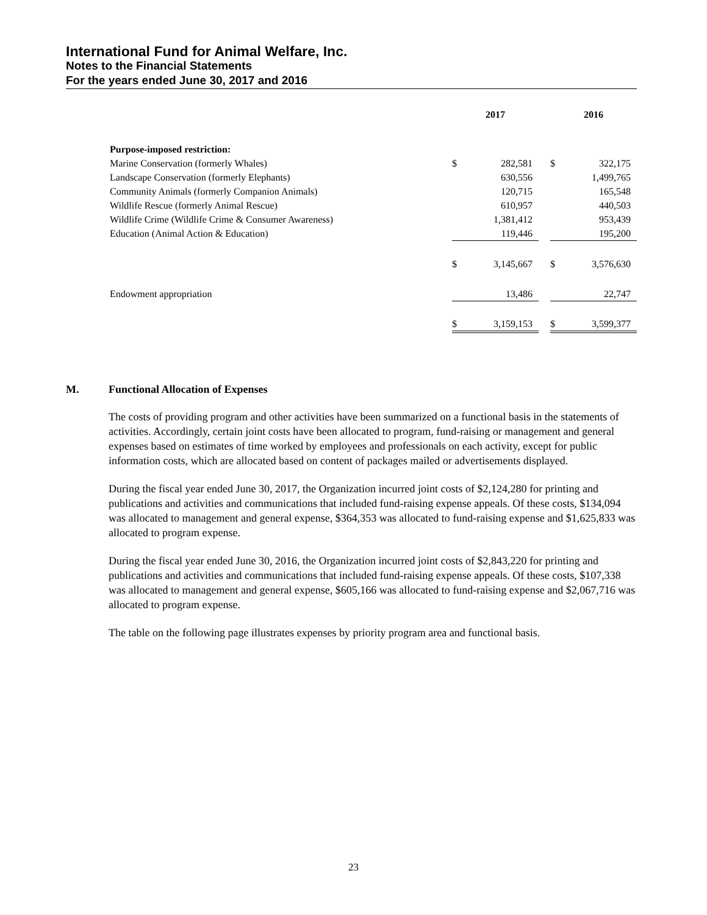International Fund for Animal Welfare, Inc.
Notes to the Financial Statements
For the years ended June 30, 2017 and 2016
| | 2017 | | | 2016 | |
| --- | --- | --- | --- | --- | --- |
| Purpose-imposed restriction: | | | | | |
| Marine Conservation (formerly Whales) | $ | 282,581 | | $ | 322,175 |
| Landscape Conservation (formerly Elephants) | | 630,556 | | | 1,499,765 |
| Community Animals (formerly Companion Animals) | | 120,715 | | | 165,548 |
| Wildlife Rescue (formerly Animal Rescue) | | 610,957 | | | 440,503 |
| Wildlife Crime (Wildlife Crime & Consumer Awareness) | | 1,381,412 | | | 953,439 |
| Education (Animal Action & Education) | | 119,446 | | | 195,200 |
| | $ | 3,145,667 | | $ | 3,576,630 |
| Endowment appropriation | | 13,486 | | | 22,747 |
| | $ | 3,159,153 | | $ | 3,599,377 |
M. Functional Allocation of Expenses
The costs of providing program and other activities have been summarized on a functional basis in the statements of activities. Accordingly, certain joint costs have been allocated to program, fund-raising or management and general expenses based on estimates of time worked by employees and professionals on each activity, except for public information costs, which are allocated based on content of packages mailed or advertisements displayed.
During the fiscal year ended June 30, 2017, the Organization incurred joint costs of $2,124,280 for printing and publications and activities and communications that included fund-raising expense appeals. Of these costs, $134,094 was allocated to management and general expense, $364,353 was allocated to fund-raising expense and $1,625,833 was allocated to program expense.
During the fiscal year ended June 30, 2016, the Organization incurred joint costs of $2,843,220 for printing and publications and activities and communications that included fund-raising expense appeals. Of these costs, $107,338 was allocated to management and general expense, $605,166 was allocated to fund-raising expense and $2,067,716 was allocated to program expense.
The table on the following page illustrates expenses by priority program area and functional basis.
23